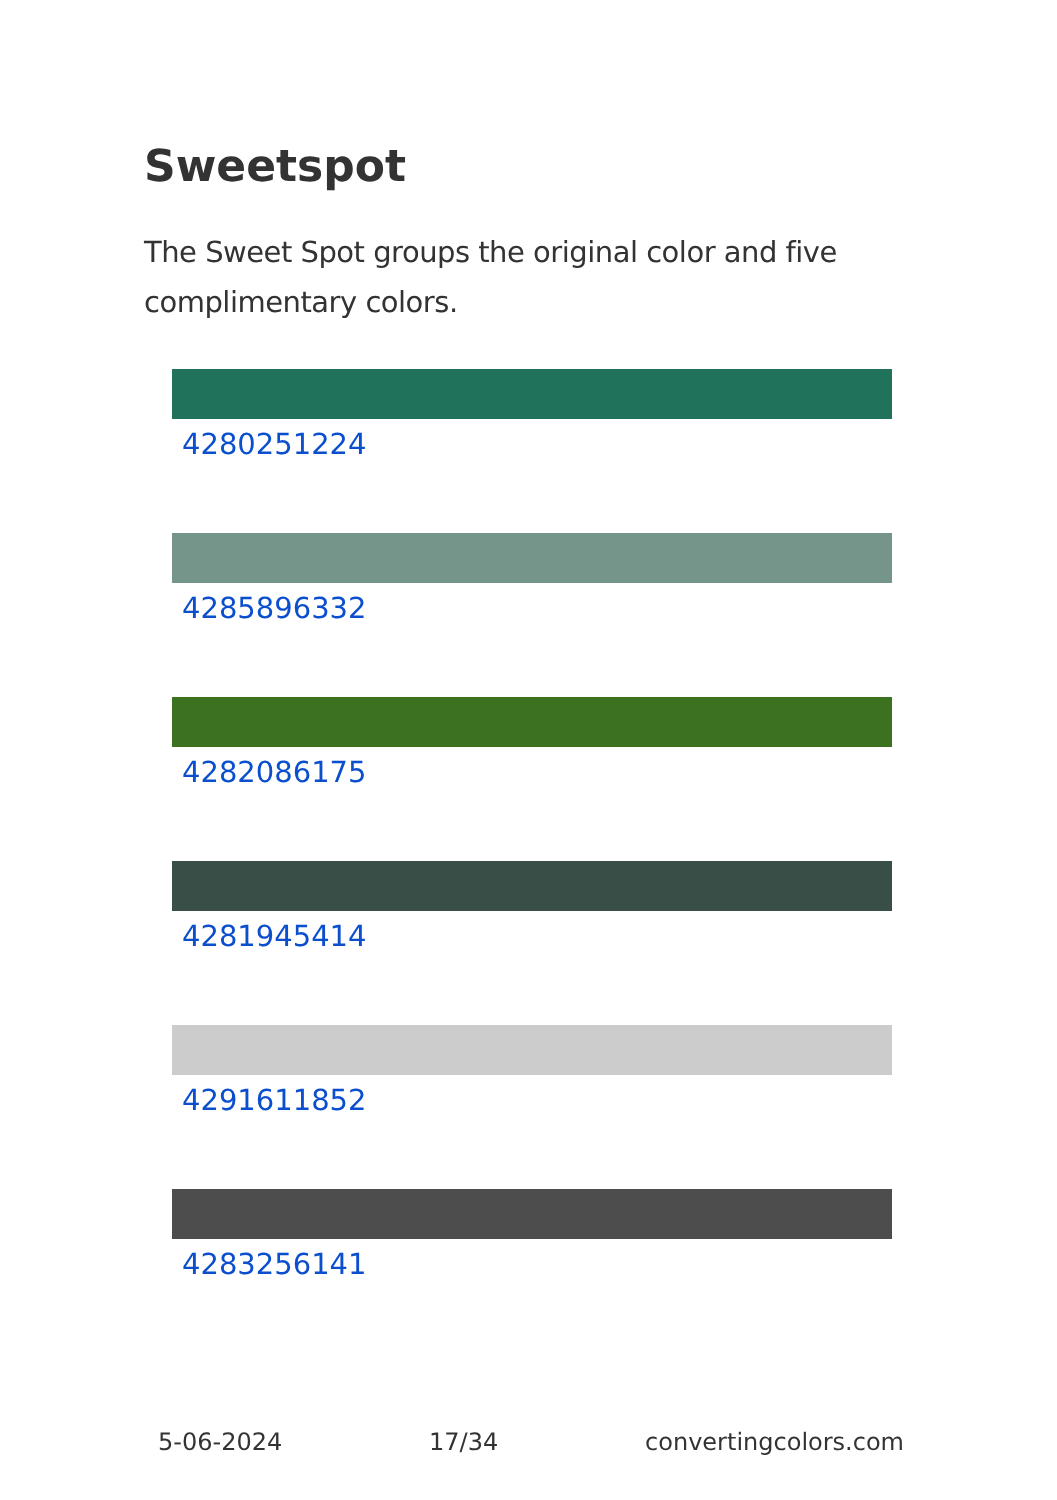Sweetspot
The Sweet Spot groups the original color and five complimentary colors.
4280251224
4285896332
4282086175
4281945414
4291611852
4283256141
5-06-2024 17/34 convertingcolors.com